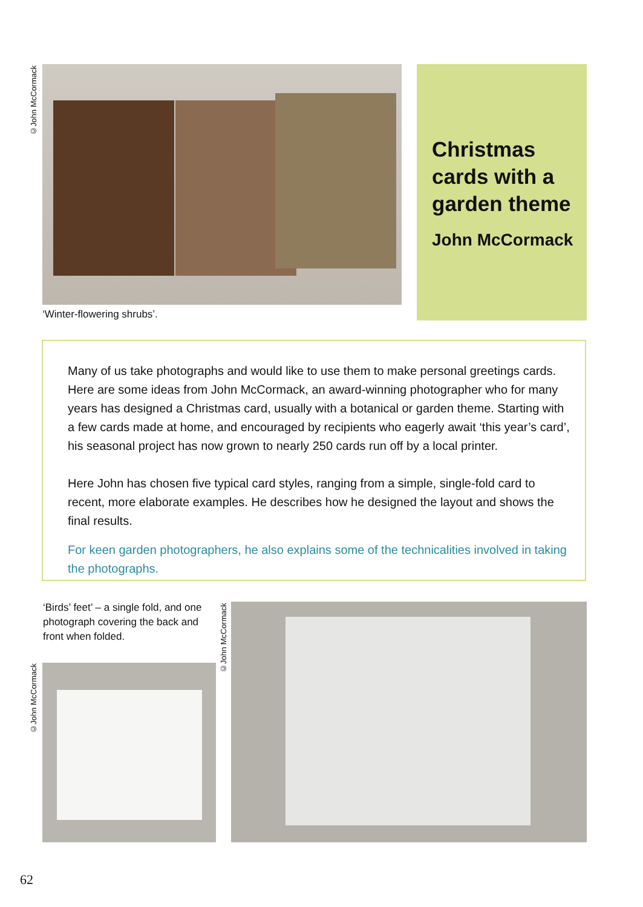©John McCormack
‘Winter-flowering shrubs’.
Christmas cards with a garden theme
John McCormack
Many of us take photographs and would like to use them to make personal greetings cards. Here are some ideas from John McCormack, an award-winning photographer who for many years has designed a Christmas card, usually with a botanical or garden theme. Starting with a few cards made at home, and encouraged by recipients who eagerly await ‘this year’s card’, his seasonal project has now grown to nearly 250 cards run off by a local printer.
Here John has chosen five typical card styles, ranging from a simple, single-fold card to recent, more elaborate examples. He describes how he designed the layout and shows the final results.
For keen garden photographers, he also explains some of the technicalities involved in taking the photographs.
‘Birds’ feet’ – a single fold, and one photograph covering the back and front when folded.
©John McCormack
©John McCormack
62